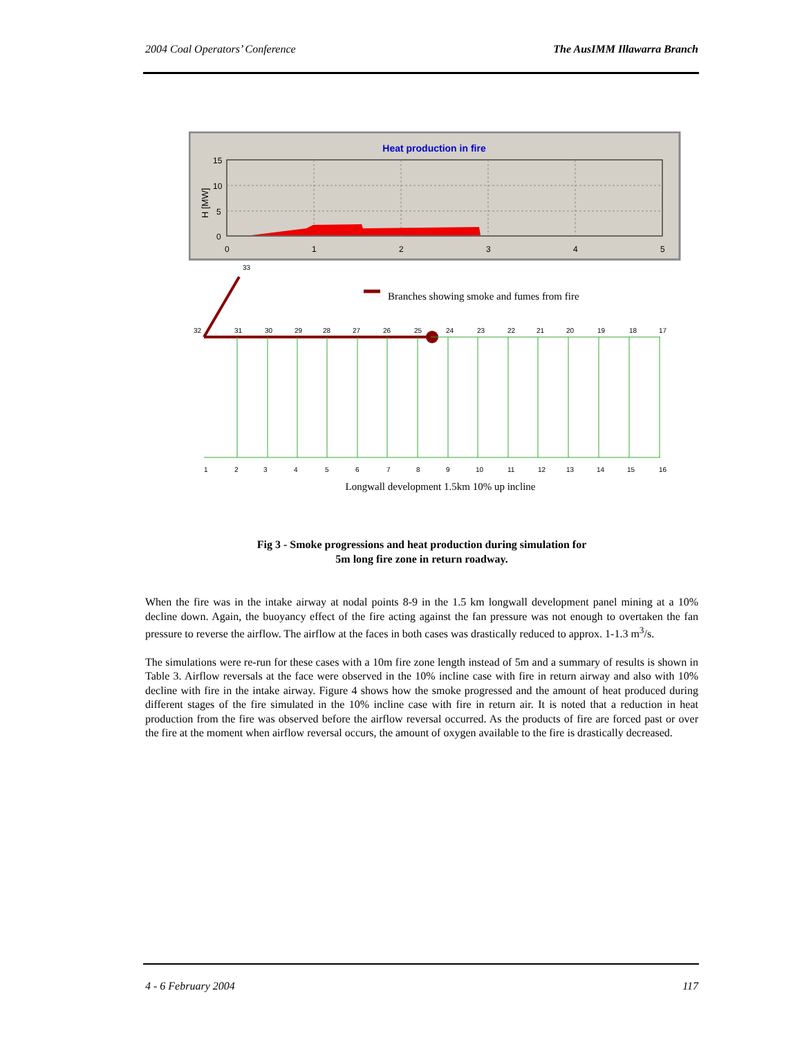2004 Coal Operators’ Conference The AusIMM Illawarra Branch
Heat production in fire
15
10
5
0
H [MW]
0
1
2
3
4
5
33
Branches showing smoke and fumes from fire
32
31
30
29
28
27
26
25
24
23
22
21
20
19
18
17
1
2
3
4
5
6
7
8
9
10
11
12
13
14
15
16
Longwall development 1.5km 10% up incline
Fig 3 - Smoke progressions and heat production during simulation for
5m long fire zone in return roadway.
When the fire was in the intake airway at nodal points 8-9 in the 1.5 km longwall development panel mining at a 10% decline down. Again, the buoyancy effect of the fire acting against the fan pressure was not enough to overtaken the fan pressure to reverse the airflow. The airflow at the faces in both cases was drastically reduced to approx. 1-1.3 m<sup>3</sup>/s.
The simulations were re-run for these cases with a 10m fire zone length instead of 5m and a summary of results is shown in Table 3. Airflow reversals at the face were observed in the 10% incline case with fire in return airway and also with 10% decline with fire in the intake airway. Figure 4 shows how the smoke progressed and the amount of heat produced during different stages of the fire simulated in the 10% incline case with fire in return air. It is noted that a reduction in heat production from the fire was observed before the airflow reversal occurred. As the products of fire are forced past or over the fire at the moment when airflow reversal occurs, the amount of oxygen available to the fire is drastically decreased.
4 - 6 February 2004 117